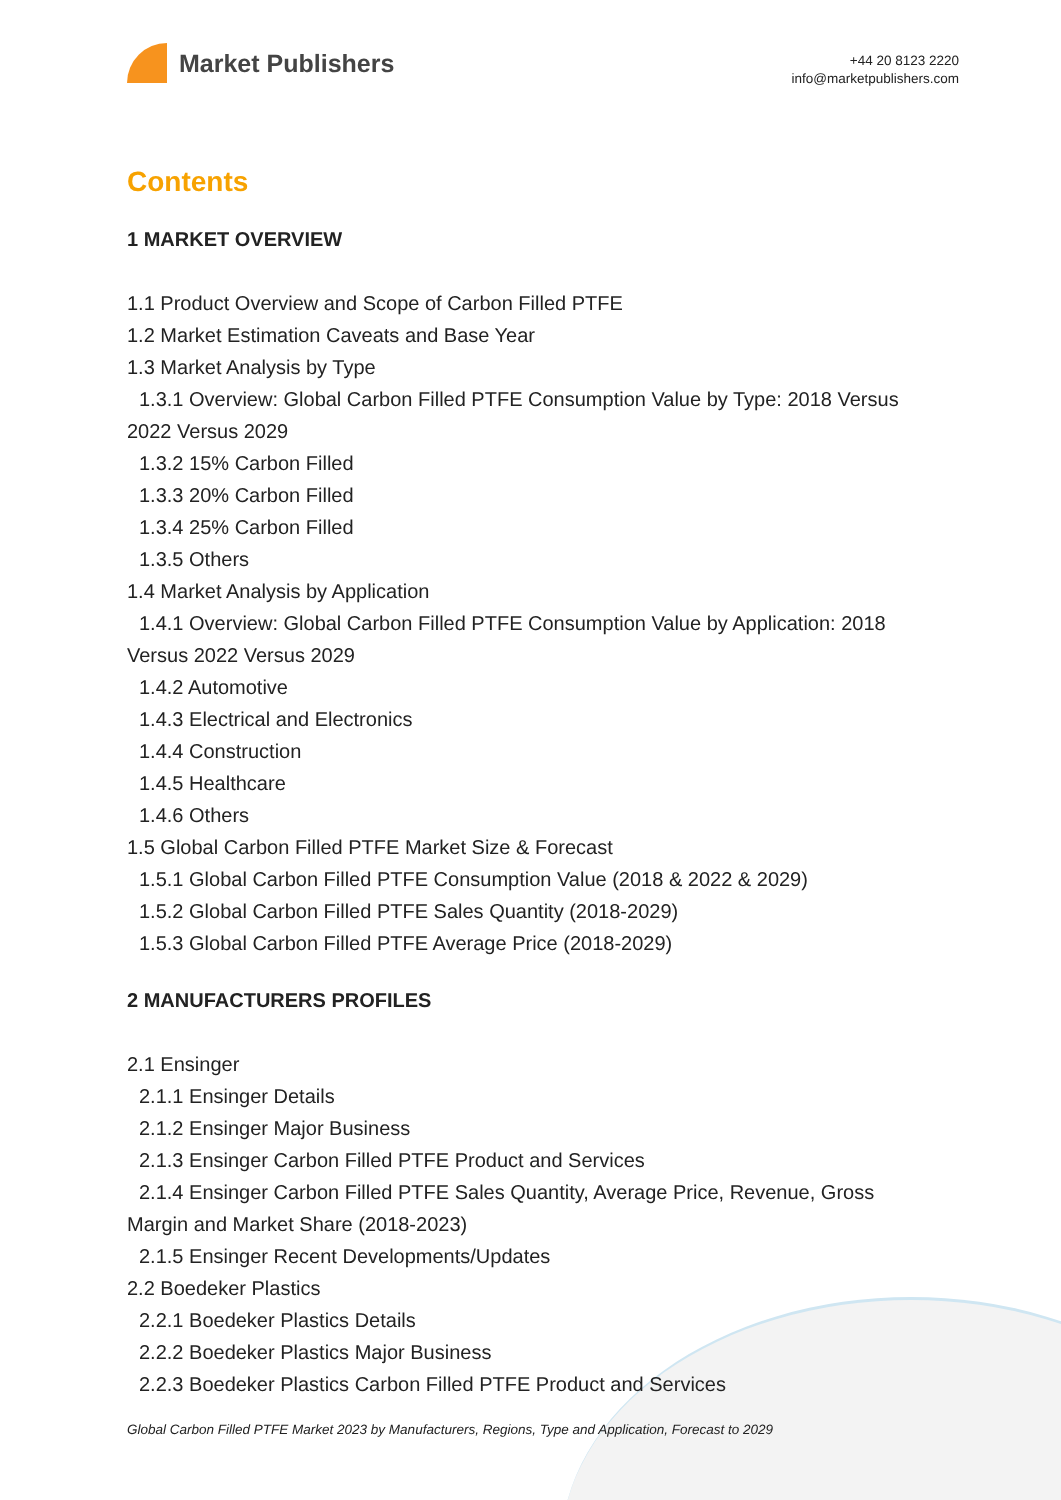Market Publishers
+44 20 8123 2220
info@marketpublishers.com
Contents
1 MARKET OVERVIEW
1.1 Product Overview and Scope of Carbon Filled PTFE
1.2 Market Estimation Caveats and Base Year
1.3 Market Analysis by Type
1.3.1 Overview: Global Carbon Filled PTFE Consumption Value by Type: 2018 Versus
2022 Versus 2029
1.3.2 15% Carbon Filled
1.3.3 20% Carbon Filled
1.3.4 25% Carbon Filled
1.3.5 Others
1.4 Market Analysis by Application
1.4.1 Overview: Global Carbon Filled PTFE Consumption Value by Application: 2018
Versus 2022 Versus 2029
1.4.2 Automotive
1.4.3 Electrical and Electronics
1.4.4 Construction
1.4.5 Healthcare
1.4.6 Others
1.5 Global Carbon Filled PTFE Market Size & Forecast
1.5.1 Global Carbon Filled PTFE Consumption Value (2018 & 2022 & 2029)
1.5.2 Global Carbon Filled PTFE Sales Quantity (2018-2029)
1.5.3 Global Carbon Filled PTFE Average Price (2018-2029)
2 MANUFACTURERS PROFILES
2.1 Ensinger
2.1.1 Ensinger Details
2.1.2 Ensinger Major Business
2.1.3 Ensinger Carbon Filled PTFE Product and Services
2.1.4 Ensinger Carbon Filled PTFE Sales Quantity, Average Price, Revenue, Gross
Margin and Market Share (2018-2023)
2.1.5 Ensinger Recent Developments/Updates
2.2 Boedeker Plastics
2.2.1 Boedeker Plastics Details
2.2.2 Boedeker Plastics Major Business
2.2.3 Boedeker Plastics Carbon Filled PTFE Product and Services
Global Carbon Filled PTFE Market 2023 by Manufacturers, Regions, Type and Application, Forecast to 2029